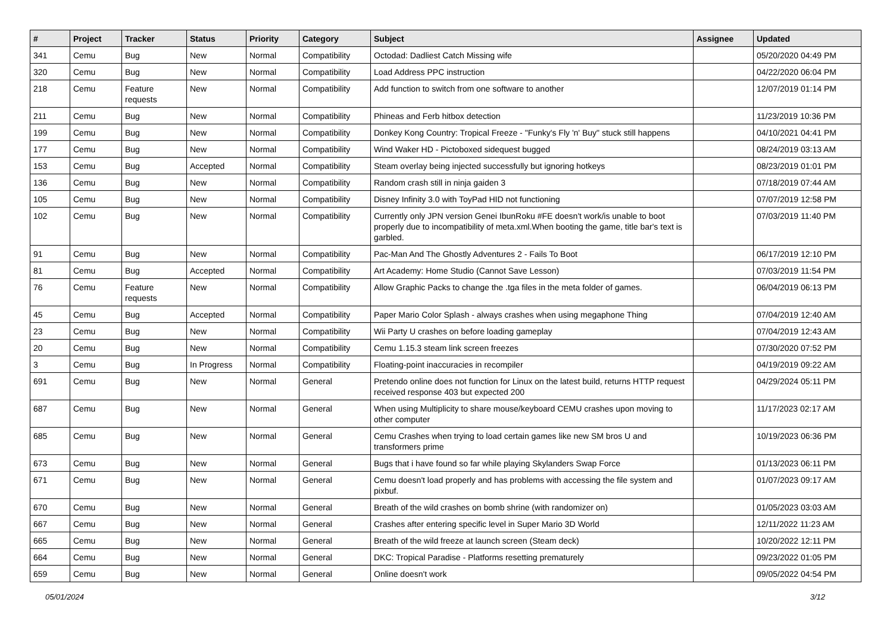| # | Project | Tracker | Status | Priority | Category | Subject | Assignee | Updated |
| --- | --- | --- | --- | --- | --- | --- | --- | --- |
| 341 | Cemu | Bug | New | Normal | Compatibility | Octodad: Dadliest Catch Missing wife | | 05/20/2020 04:49 PM |
| 320 | Cemu | Bug | New | Normal | Compatibility | Load Address PPC instruction | | 04/22/2020 06:04 PM |
| 218 | Cemu | Feature requests | New | Normal | Compatibility | Add function to switch from one software to another | | 12/07/2019 01:14 PM |
| 211 | Cemu | Bug | New | Normal | Compatibility | Phineas and Ferb hitbox detection | | 11/23/2019 10:36 PM |
| 199 | Cemu | Bug | New | Normal | Compatibility | Donkey Kong Country: Tropical Freeze - "Funky's Fly 'n' Buy" stuck still happens | | 04/10/2021 04:41 PM |
| 177 | Cemu | Bug | New | Normal | Compatibility | Wind Waker HD - Pictoboxed sidequest bugged | | 08/24/2019 03:13 AM |
| 153 | Cemu | Bug | Accepted | Normal | Compatibility | Steam overlay being injected successfully but ignoring hotkeys | | 08/23/2019 01:01 PM |
| 136 | Cemu | Bug | New | Normal | Compatibility | Random crash still in ninja gaiden 3 | | 07/18/2019 07:44 AM |
| 105 | Cemu | Bug | New | Normal | Compatibility | Disney Infinity 3.0 with ToyPad HID not functioning | | 07/07/2019 12:58 PM |
| 102 | Cemu | Bug | New | Normal | Compatibility | Currently only JPN version Genei IbunRoku #FE doesn't work/is unable to boot properly due to incompatibility of meta.xml.When booting the game, title bar's text is garbled. | | 07/03/2019 11:40 PM |
| 91 | Cemu | Bug | New | Normal | Compatibility | Pac-Man And The Ghostly Adventures 2 - Fails To Boot | | 06/17/2019 12:10 PM |
| 81 | Cemu | Bug | Accepted | Normal | Compatibility | Art Academy: Home Studio (Cannot Save Lesson) | | 07/03/2019 11:54 PM |
| 76 | Cemu | Feature requests | New | Normal | Compatibility | Allow Graphic Packs to change the .tga files in the meta folder of games. | | 06/04/2019 06:13 PM |
| 45 | Cemu | Bug | Accepted | Normal | Compatibility | Paper Mario Color Splash - always crashes when using megaphone Thing | | 07/04/2019 12:40 AM |
| 23 | Cemu | Bug | New | Normal | Compatibility | Wii Party U crashes on before loading gameplay | | 07/04/2019 12:43 AM |
| 20 | Cemu | Bug | New | Normal | Compatibility | Cemu 1.15.3 steam link screen freezes | | 07/30/2020 07:52 PM |
| 3 | Cemu | Bug | In Progress | Normal | Compatibility | Floating-point inaccuracies in recompiler | | 04/19/2019 09:22 AM |
| 691 | Cemu | Bug | New | Normal | General | Pretendo online does not function for Linux on the latest build, returns HTTP request received response 403 but expected 200 | | 04/29/2024 05:11 PM |
| 687 | Cemu | Bug | New | Normal | General | When using Multiplicity to share mouse/keyboard CEMU crashes upon moving to other computer | | 11/17/2023 02:17 AM |
| 685 | Cemu | Bug | New | Normal | General | Cemu Crashes when trying to load certain games like new SM bros U and transformers prime | | 10/19/2023 06:36 PM |
| 673 | Cemu | Bug | New | Normal | General | Bugs that i have found so far while playing Skylanders Swap Force | | 01/13/2023 06:11 PM |
| 671 | Cemu | Bug | New | Normal | General | Cemu doesn't load properly and has problems with accessing the file system and pixbuf. | | 01/07/2023 09:17 AM |
| 670 | Cemu | Bug | New | Normal | General | Breath of the wild crashes on bomb shrine (with randomizer on) | | 01/05/2023 03:03 AM |
| 667 | Cemu | Bug | New | Normal | General | Crashes after entering specific level in Super Mario 3D World | | 12/11/2022 11:23 AM |
| 665 | Cemu | Bug | New | Normal | General | Breath of the wild freeze at launch screen (Steam deck) | | 10/20/2022 12:11 PM |
| 664 | Cemu | Bug | New | Normal | General | DKC: Tropical Paradise - Platforms resetting prematurely | | 09/23/2022 01:05 PM |
| 659 | Cemu | Bug | New | Normal | General | Online doesn't work | | 09/05/2022 04:54 PM |
05/01/2024 3/12